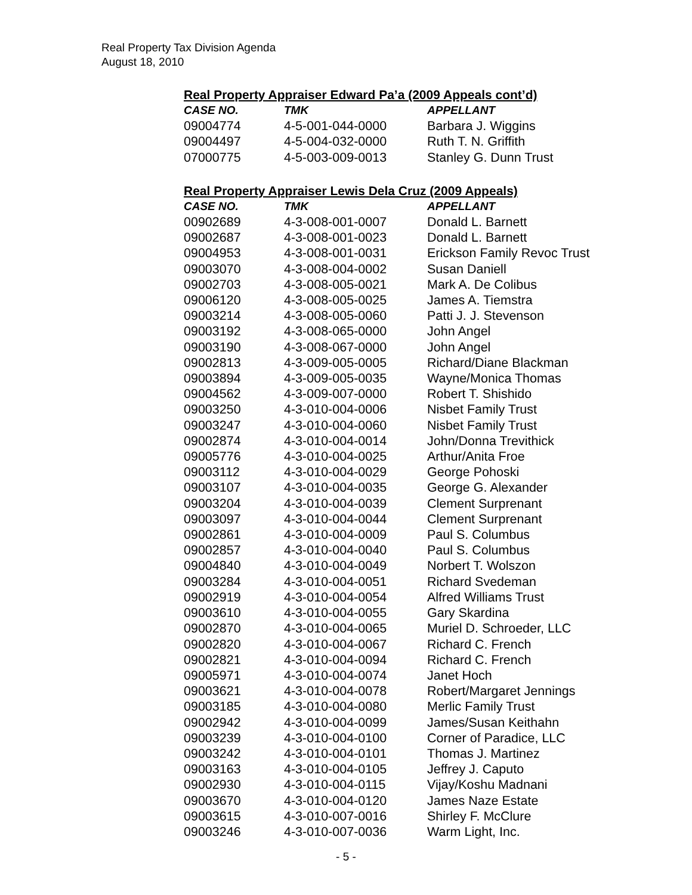Real Property Tax Division Agenda
August 18, 2010
Real Property Appraiser Edward Pa’a (2009 Appeals cont’d)
| CASE NO. | TMK | APPELLANT |
| --- | --- | --- |
| 09004774 | 4-5-001-044-0000 | Barbara J. Wiggins |
| 09004497 | 4-5-004-032-0000 | Ruth T. N. Griffith |
| 07000775 | 4-5-003-009-0013 | Stanley G. Dunn Trust |
Real Property Appraiser Lewis Dela Cruz (2009 Appeals)
| CASE NO. | TMK | APPELLANT |
| --- | --- | --- |
| 00902689 | 4-3-008-001-0007 | Donald L. Barnett |
| 09002687 | 4-3-008-001-0023 | Donald L. Barnett |
| 09004953 | 4-3-008-001-0031 | Erickson Family Revoc Trust |
| 09003070 | 4-3-008-004-0002 | Susan Daniell |
| 09002703 | 4-3-008-005-0021 | Mark A. De Colibus |
| 09006120 | 4-3-008-005-0025 | James A. Tiemstra |
| 09003214 | 4-3-008-005-0060 | Patti J. J. Stevenson |
| 09003192 | 4-3-008-065-0000 | John Angel |
| 09003190 | 4-3-008-067-0000 | John Angel |
| 09002813 | 4-3-009-005-0005 | Richard/Diane Blackman |
| 09003894 | 4-3-009-005-0035 | Wayne/Monica Thomas |
| 09004562 | 4-3-009-007-0000 | Robert T. Shishido |
| 09003250 | 4-3-010-004-0006 | Nisbet Family Trust |
| 09003247 | 4-3-010-004-0060 | Nisbet Family Trust |
| 09002874 | 4-3-010-004-0014 | John/Donna Trevithick |
| 09005776 | 4-3-010-004-0025 | Arthur/Anita Froe |
| 09003112 | 4-3-010-004-0029 | George Pohoski |
| 09003107 | 4-3-010-004-0035 | George G. Alexander |
| 09003204 | 4-3-010-004-0039 | Clement Surprenant |
| 09003097 | 4-3-010-004-0044 | Clement Surprenant |
| 09002861 | 4-3-010-004-0009 | Paul S. Columbus |
| 09002857 | 4-3-010-004-0040 | Paul S. Columbus |
| 09004840 | 4-3-010-004-0049 | Norbert T. Wolszon |
| 09003284 | 4-3-010-004-0051 | Richard Svedeman |
| 09002919 | 4-3-010-004-0054 | Alfred Williams Trust |
| 09003610 | 4-3-010-004-0055 | Gary Skardina |
| 09002870 | 4-3-010-004-0065 | Muriel D. Schroeder, LLC |
| 09002820 | 4-3-010-004-0067 | Richard C. French |
| 09002821 | 4-3-010-004-0094 | Richard C. French |
| 09005971 | 4-3-010-004-0074 | Janet Hoch |
| 09003621 | 4-3-010-004-0078 | Robert/Margaret Jennings |
| 09003185 | 4-3-010-004-0080 | Merlic Family Trust |
| 09002942 | 4-3-010-004-0099 | James/Susan Keithahn |
| 09003239 | 4-3-010-004-0100 | Corner of Paradice, LLC |
| 09003242 | 4-3-010-004-0101 | Thomas J. Martinez |
| 09003163 | 4-3-010-004-0105 | Jeffrey J. Caputo |
| 09002930 | 4-3-010-004-0115 | Vijay/Koshu Madnani |
| 09003670 | 4-3-010-004-0120 | James Naze Estate |
| 09003615 | 4-3-010-007-0016 | Shirley F. McClure |
| 09003246 | 4-3-010-007-0036 | Warm Light, Inc. |
- 5 -